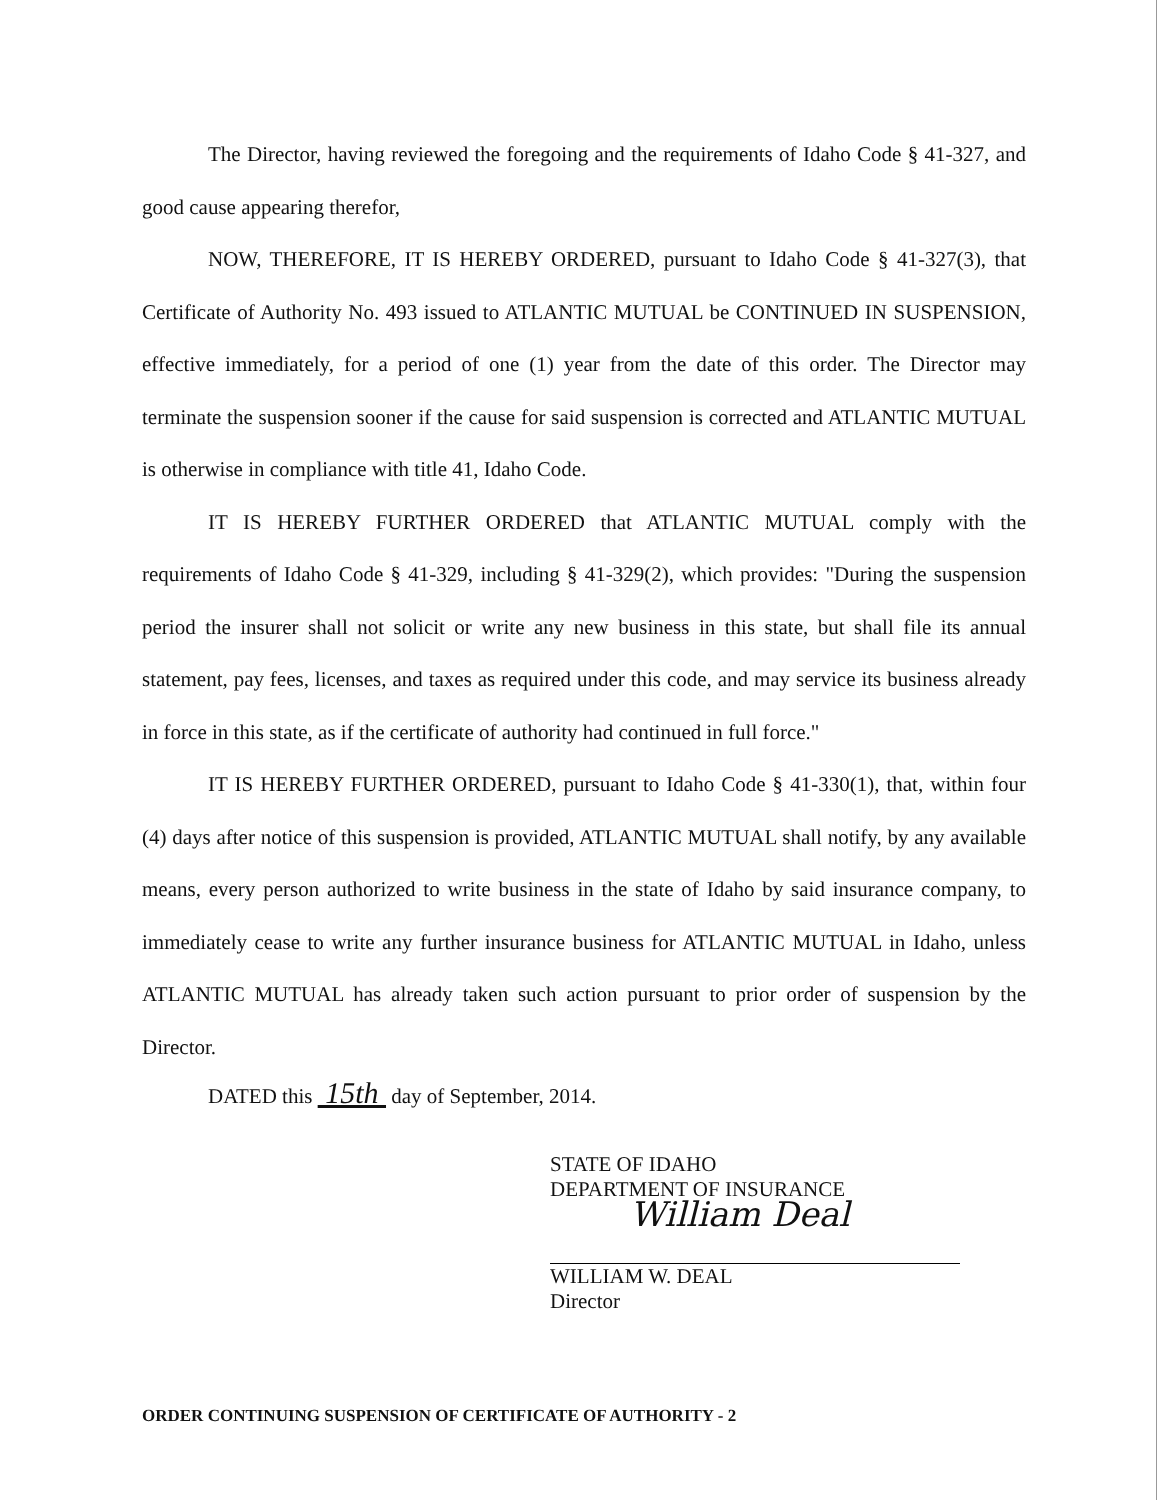The Director, having reviewed the foregoing and the requirements of Idaho Code § 41-327, and good cause appearing therefor,
NOW, THEREFORE, IT IS HEREBY ORDERED, pursuant to Idaho Code § 41-327(3), that Certificate of Authority No. 493 issued to ATLANTIC MUTUAL be CONTINUED IN SUSPENSION, effective immediately, for a period of one (1) year from the date of this order. The Director may terminate the suspension sooner if the cause for said suspension is corrected and ATLANTIC MUTUAL is otherwise in compliance with title 41, Idaho Code.
IT IS HEREBY FURTHER ORDERED that ATLANTIC MUTUAL comply with the requirements of Idaho Code § 41-329, including § 41-329(2), which provides: "During the suspension period the insurer shall not solicit or write any new business in this state, but shall file its annual statement, pay fees, licenses, and taxes as required under this code, and may service its business already in force in this state, as if the certificate of authority had continued in full force."
IT IS HEREBY FURTHER ORDERED, pursuant to Idaho Code § 41-330(1), that, within four (4) days after notice of this suspension is provided, ATLANTIC MUTUAL shall notify, by any available means, every person authorized to write business in the state of Idaho by said insurance company, to immediately cease to write any further insurance business for ATLANTIC MUTUAL in Idaho, unless ATLANTIC MUTUAL has already taken such action pursuant to prior order of suspension by the Director.
DATED this 15th day of September, 2014.
STATE OF IDAHO
DEPARTMENT OF INSURANCE
William Deal
WILLIAM W. DEAL
Director
ORDER CONTINUING SUSPENSION OF CERTIFICATE OF AUTHORITY - 2